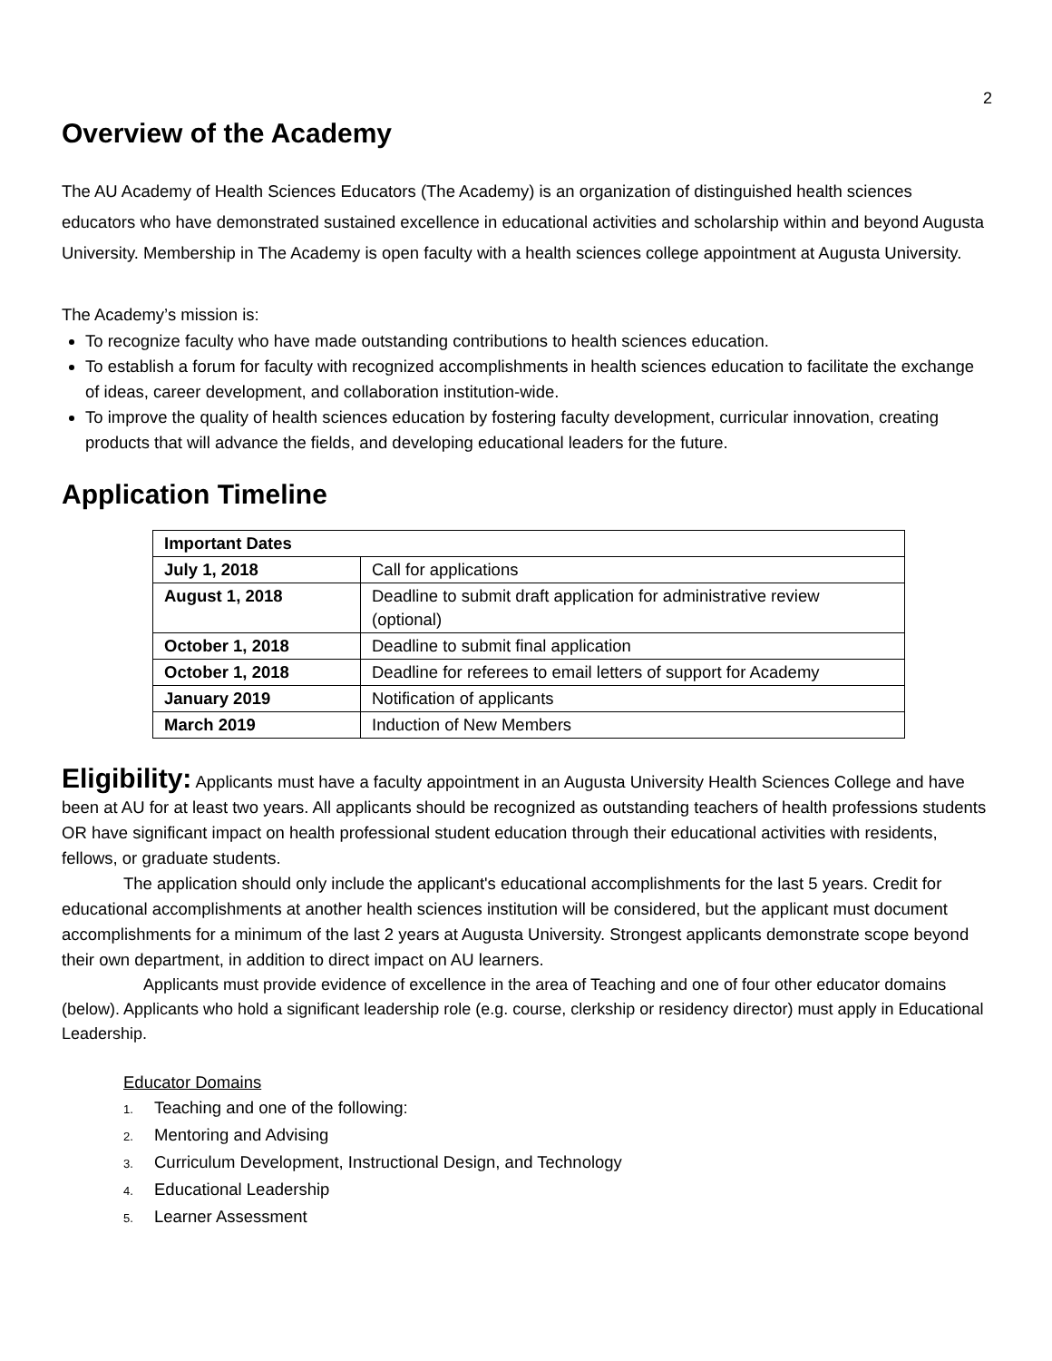2
Overview of the Academy
The AU Academy of Health Sciences Educators (The Academy) is an organization of distinguished health sciences educators who have demonstrated sustained excellence in educational activities and scholarship within and beyond Augusta University. Membership in The Academy is open faculty with a health sciences college appointment at Augusta University.
The Academy’s mission is:
To recognize faculty who have made outstanding contributions to health sciences education.
To establish a forum for faculty with recognized accomplishments in health sciences education to facilitate the exchange of ideas, career development, and collaboration institution-wide.
To improve the quality of health sciences education by fostering faculty development, curricular innovation, creating products that will advance the fields, and developing educational leaders for the future.
Application Timeline
| Important Dates | |
| --- | --- |
| July 1, 2018 | Call for applications |
| August 1, 2018 | Deadline to submit draft application for administrative review (optional) |
| October 1, 2018 | Deadline to submit final application |
| October 1, 2018 | Deadline for referees to email letters of support for Academy |
| January 2019 | Notification of applicants |
| March 2019 | Induction of New Members |
Eligibility: Applicants must have a faculty appointment in an Augusta University Health Sciences College and have been at AU for at least two years. All applicants should be recognized as outstanding teachers of health professions students OR have significant impact on health professional student education through their educational activities with residents, fellows, or graduate students.
The application should only include the applicant's educational accomplishments for the last 5 years. Credit for educational accomplishments at another health sciences institution will be considered, but the applicant must document accomplishments for a minimum of the last 2 years at Augusta University. Strongest applicants demonstrate scope beyond their own department, in addition to direct impact on AU learners.
Applicants must provide evidence of excellence in the area of Teaching and one of four other educator domains (below). Applicants who hold a significant leadership role (e.g. course, clerkship or residency director) must apply in Educational Leadership.
Educator Domains
1. Teaching and one of the following:
2. Mentoring and Advising
3. Curriculum Development, Instructional Design, and Technology
4. Educational Leadership
5. Learner Assessment